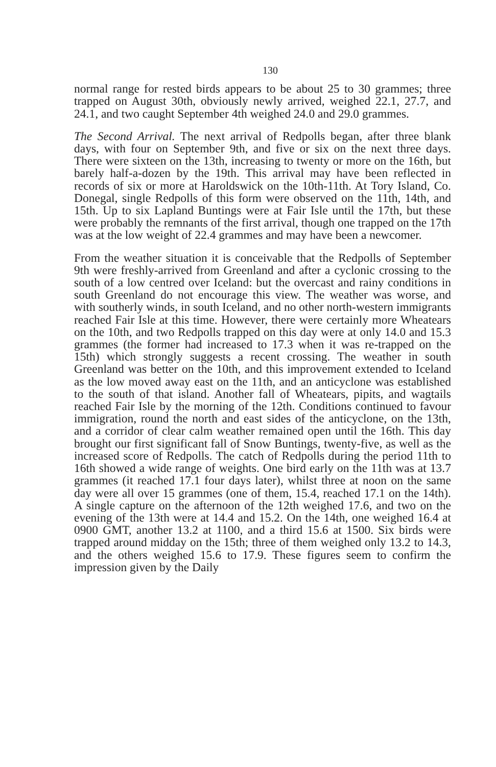130
normal range for rested birds appears to be about 25 to 30 grammes; three trapped on August 30th, obviously newly arrived, weighed 22.1, 27.7, and 24.1, and two caught September 4th weighed 24.0 and 29.0 grammes.
The Second Arrival. The next arrival of Redpolls began, after three blank days, with four on September 9th, and five or six on the next three days. There were sixteen on the 13th, increasing to twenty or more on the 16th, but barely half-a-dozen by the 19th. This arrival may have been reflected in records of six or more at Haroldswick on the 10th-11th. At Tory Island, Co. Donegal, single Redpolls of this form were observed on the 11th, 14th, and 15th. Up to six Lapland Buntings were at Fair Isle until the 17th, but these were probably the remnants of the first arrival, though one trapped on the 17th was at the low weight of 22.4 grammes and may have been a newcomer.
From the weather situation it is conceivable that the Redpolls of September 9th were freshly-arrived from Greenland and after a cyclonic crossing to the south of a low centred over Iceland: but the overcast and rainy conditions in south Greenland do not encourage this view. The weather was worse, and with southerly winds, in south Iceland, and no other north-western immigrants reached Fair Isle at this time. However, there were certainly more Wheatears on the 10th, and two Redpolls trapped on this day were at only 14.0 and 15.3 grammes (the former had increased to 17.3 when it was re-trapped on the 15th) which strongly suggests a recent crossing. The weather in south Greenland was better on the 10th, and this improvement extended to Iceland as the low moved away east on the 11th, and an anticyclone was established to the south of that island. Another fall of Wheatears, pipits, and wagtails reached Fair Isle by the morning of the 12th. Conditions continued to favour immigration, round the north and east sides of the anticyclone, on the 13th, and a corridor of clear calm weather remained open until the 16th. This day brought our first significant fall of Snow Buntings, twenty-five, as well as the increased score of Redpolls. The catch of Redpolls during the period 11th to 16th showed a wide range of weights. One bird early on the 11th was at 13.7 grammes (it reached 17.1 four days later), whilst three at noon on the same day were all over 15 grammes (one of them, 15.4, reached 17.1 on the 14th). A single capture on the afternoon of the 12th weighed 17.6, and two on the evening of the 13th were at 14.4 and 15.2. On the 14th, one weighed 16.4 at 0900 GMT, another 13.2 at 1100, and a third 15.6 at 1500. Six birds were trapped around midday on the 15th; three of them weighed only 13.2 to 14.3, and the others weighed 15.6 to 17.9. These figures seem to confirm the impression given by the Daily